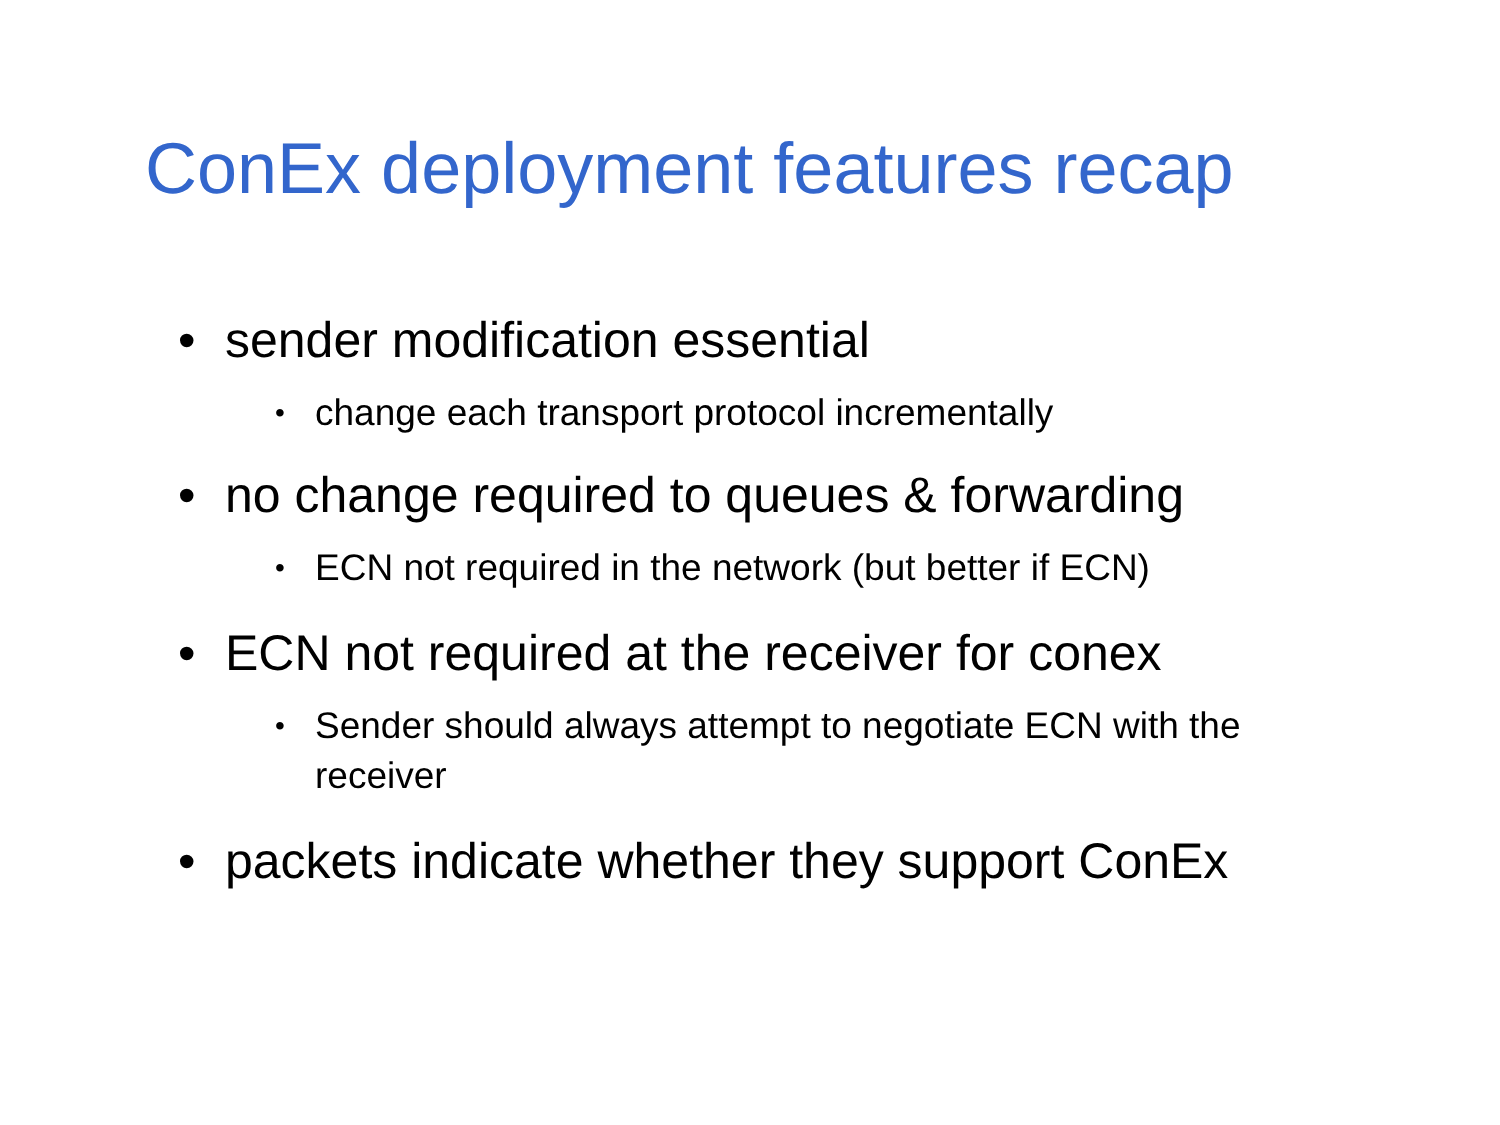ConEx deployment features recap
• sender modification essential
• change each transport protocol incrementally
• no change required to queues & forwarding
• ECN not required in the network (but better if ECN)
• ECN not required at the receiver for conex
• Sender should always attempt to negotiate ECN with the receiver
• packets indicate whether they support ConEx